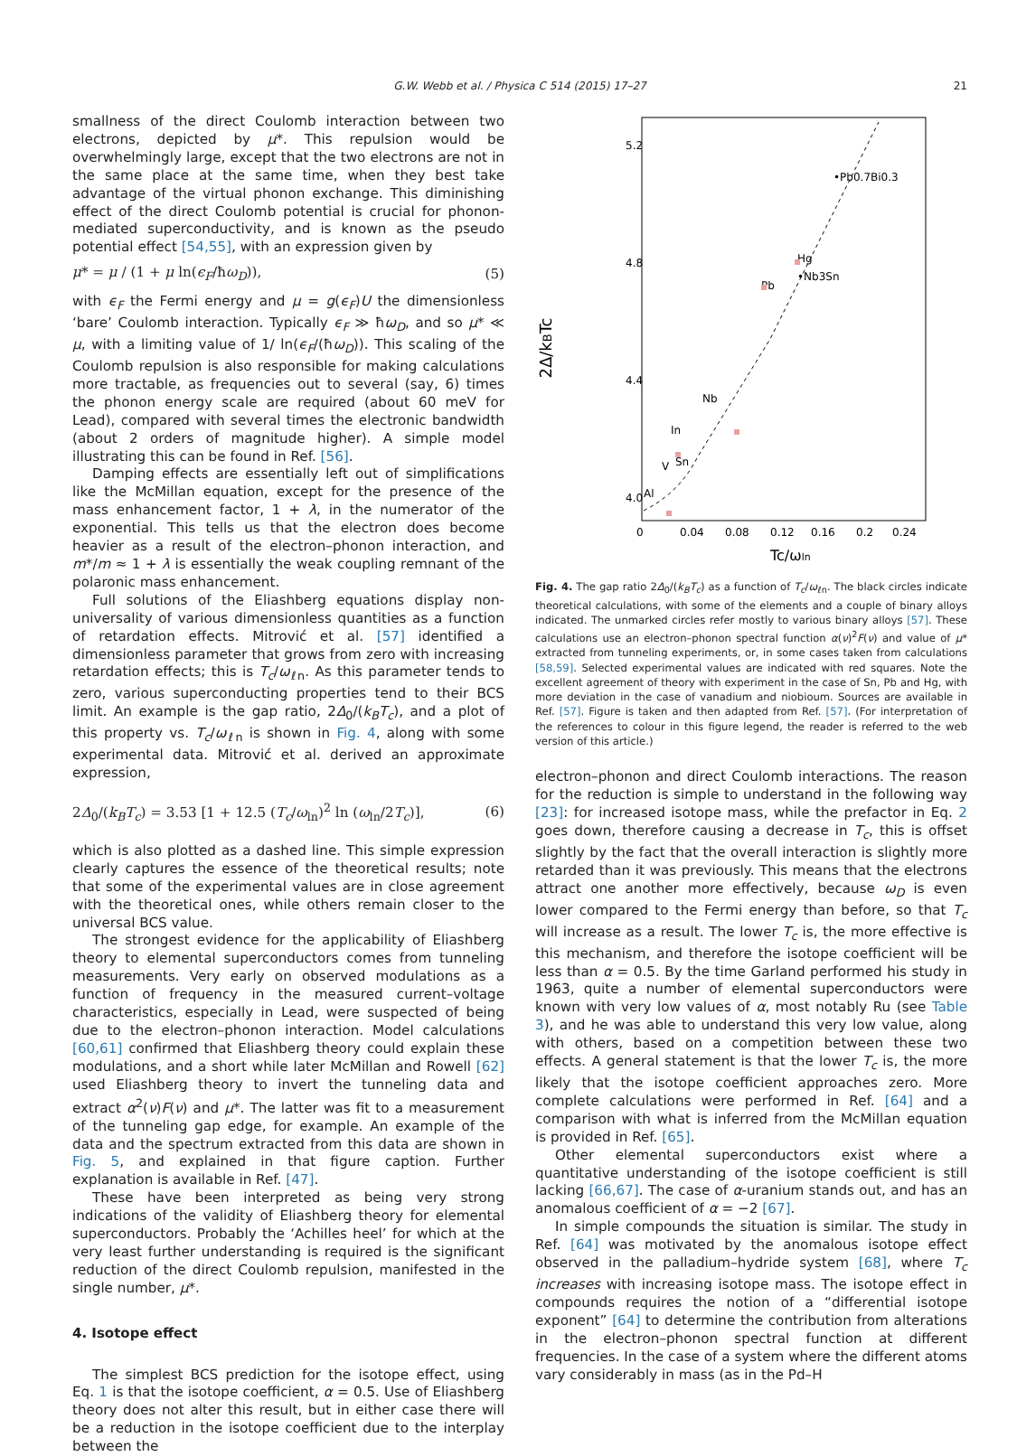G.W. Webb et al. / Physica C 514 (2015) 17–27
21
smallness of the direct Coulomb interaction between two electrons, depicted by μ*. This repulsion would be overwhelmingly large, except that the two electrons are not in the same place at the same time, when they best take advantage of the virtual phonon exchange. This diminishing effect of the direct Coulomb potential is crucial for phonon-mediated superconductivity, and is known as the pseudo potential effect [54,55], with an expression given by
μ* = μ / (1 + μ ln(ϵ<sub>F</sub>/ħω<sub>D</sub>)), (5)
with ϵ<sub>F</sub> the Fermi energy and μ = g(ϵ<sub>F</sub>)U the dimensionless ‘bare’ Coulomb interaction. Typically ϵ<sub>F</sub> ≫ ħω<sub>D</sub>, and so μ* ≪ μ, with a limiting value of 1/ ln(ϵ<sub>F</sub>/(ħω<sub>D</sub>)). This scaling of the Coulomb repulsion is also responsible for making calculations more tractable, as frequencies out to several (say, 6) times the phonon energy scale are required (about 60 meV for Lead), compared with several times the electronic bandwidth (about 2 orders of magnitude higher). A simple model illustrating this can be found in Ref. [56].
Damping effects are essentially left out of simplifications like the McMillan equation, except for the presence of the mass enhancement factor, 1 + λ, in the numerator of the exponential. This tells us that the electron does become heavier as a result of the electron–phonon interaction, and m*/m ≈ 1 + λ is essentially the weak coupling remnant of the polaronic mass enhancement.
Full solutions of the Eliashberg equations display non-universality of various dimensionless quantities as a function of retardation effects. Mitrović et al. [57] identified a dimensionless parameter that grows from zero with increasing retardation effects; this is T<sub>c</sub>/ω<sub>ℓn</sub>. As this parameter tends to zero, various superconducting properties tend to their BCS limit. An example is the gap ratio, 2Δ<sub>0</sub>/(k<sub>B</sub>T<sub>c</sub>), and a plot of this property vs. T<sub>c</sub>/ω<sub>ℓn</sub> is shown in Fig. 4, along with some experimental data. Mitrović et al. derived an approximate expression,
2Δ<sub>0</sub>/(k<sub>B</sub>T<sub>c</sub>) = 3.53 [1 + 12.5 (T<sub>c</sub>/ω<sub>ln</sub>)<sup>2</sup> ln (ω<sub>ln</sub>/2T<sub>c</sub>)], (6)
which is also plotted as a dashed line. This simple expression clearly captures the essence of the theoretical results; note that some of the experimental values are in close agreement with the theoretical ones, while others remain closer to the universal BCS value.
The strongest evidence for the applicability of Eliashberg theory to elemental superconductors comes from tunneling measurements. Very early on observed modulations as a function of frequency in the measured current–voltage characteristics, especially in Lead, were suspected of being due to the electron–phonon interaction. Model calculations [60,61] confirmed that Eliashberg theory could explain these modulations, and a short while later McMillan and Rowell [62] used Eliashberg theory to invert the tunneling data and extract α<sup>2</sup>(ν)F(ν) and μ*. The latter was fit to a measurement of the tunneling gap edge, for example. An example of the data and the spectrum extracted from this data are shown in Fig. 5, and explained in that figure caption. Further explanation is available in Ref. [47].
These have been interpreted as being very strong indications of the validity of Eliashberg theory for elemental superconductors. Probably the ‘Achilles heel’ for which at the very least further understanding is required is the significant reduction of the direct Coulomb repulsion, manifested in the single number, μ*.
4. Isotope effect
The simplest BCS prediction for the isotope effect, using Eq. 1 is that the isotope coefficient, α = 0.5. Use of Eliashberg theory does not alter this result, but in either case there will be a reduction in the isotope coefficient due to the interplay between the
2Δ/kBTc
5.2
4.8
4.4
4.0
0
0.04
0.08
0.12
0.16
0.2
0.24
Tc/ωln
•Pb0.7Bi0.3
Hg
•Nb3Sn
Pb
Nb
In
Sn
V
Al
Fig. 4. The gap ratio 2Δ<sub>0</sub>/(k<sub>B</sub>T<sub>c</sub>) as a function of T<sub>c</sub>/ω<sub>ℓn</sub>. The black circles indicate theoretical calculations, with some of the elements and a couple of binary alloys indicated. The unmarked circles refer mostly to various binary alloys [57]. These calculations use an electron–phonon spectral function α(ν)<sup>2</sup>F(ν) and value of μ* extracted from tunneling experiments, or, in some cases taken from calculations [58,59]. Selected experimental values are indicated with red squares. Note the excellent agreement of theory with experiment in the case of Sn, Pb and Hg, with more deviation in the case of vanadium and niobioum. Sources are available in Ref. [57]. Figure is taken and then adapted from Ref. [57]. (For interpretation of the references to colour in this figure legend, the reader is referred to the web version of this article.)
electron–phonon and direct Coulomb interactions. The reason for the reduction is simple to understand in the following way [23]: for increased isotope mass, while the prefactor in Eq. 2 goes down, therefore causing a decrease in T<sub>c</sub>, this is offset slightly by the fact that the overall interaction is slightly more retarded than it was previously. This means that the electrons attract one another more effectively, because ω<sub>D</sub> is even lower compared to the Fermi energy than before, so that T<sub>c</sub> will increase as a result. The lower T<sub>c</sub> is, the more effective is this mechanism, and therefore the isotope coefficient will be less than α = 0.5. By the time Garland performed his study in 1963, quite a number of elemental superconductors were known with very low values of α, most notably Ru (see Table 3), and he was able to understand this very low value, along with others, based on a competition between these two effects. A general statement is that the lower T<sub>c</sub> is, the more likely that the isotope coefficient approaches zero. More complete calculations were performed in Ref. [64] and a comparison with what is inferred from the McMillan equation is provided in Ref. [65].
Other elemental superconductors exist where a quantitative understanding of the isotope coefficient is still lacking [66,67]. The case of α-uranium stands out, and has an anomalous coefficient of α = −2 [67].
In simple compounds the situation is similar. The study in Ref. [64] was motivated by the anomalous isotope effect observed in the palladium–hydride system [68], where T<sub>c</sub> increases with increasing isotope mass. The isotope effect in compounds requires the notion of a “differential isotope exponent” [64] to determine the contribution from alterations in the electron–phonon spectral function at different frequencies. In the case of a system where the different atoms vary considerably in mass (as in the Pd–H